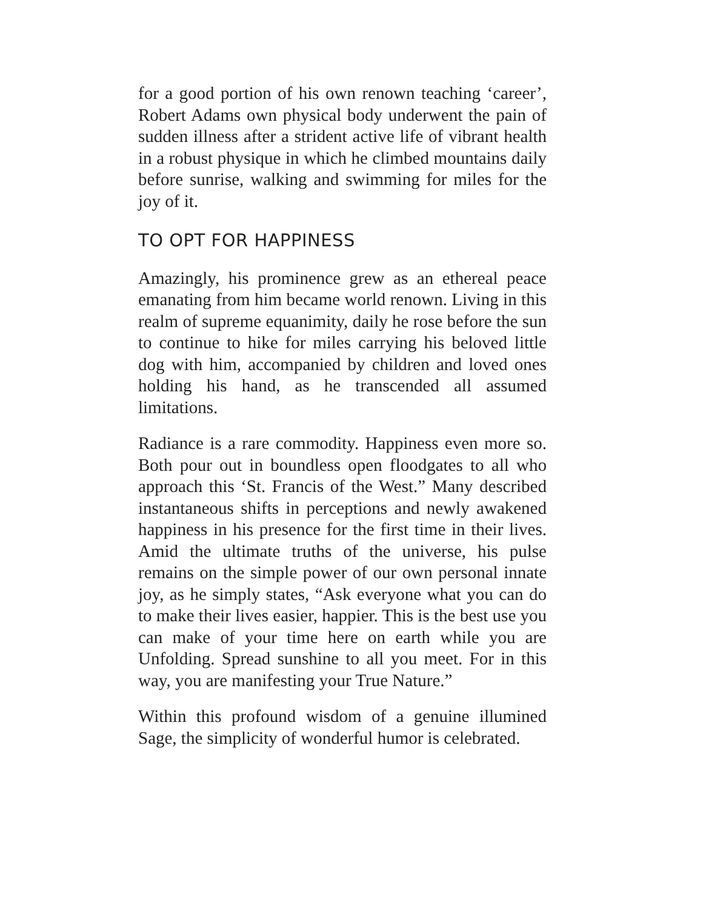for a good portion of his own renown teaching ‘career’, Robert Adams own physical body underwent the pain of sudden illness after a strident active life of vibrant health in a robust physique in which he climbed mountains daily before sunrise, walking and swimming for miles for the joy of it.
TO OPT FOR HAPPINESS
Amazingly, his prominence grew as an ethereal peace emanating from him became world renown. Living in this realm of supreme equanimity, daily he rose before the sun to continue to hike for miles carrying his beloved little dog with him, accompanied by children and loved ones holding his hand, as he transcended all assumed limitations.
Radiance is a rare commodity. Happiness even more so. Both pour out in boundless open floodgates to all who approach this ‘St. Francis of the West.” Many described instantaneous shifts in perceptions and newly awakened happiness in his presence for the first time in their lives. Amid the ultimate truths of the universe, his pulse remains on the simple power of our own personal innate joy, as he simply states, “Ask everyone what you can do to make their lives easier, happier. This is the best use you can make of your time here on earth while you are Unfolding. Spread sunshine to all you meet. For in this way, you are manifesting your True Nature.”
Within this profound wisdom of a genuine illumined Sage, the simplicity of wonderful humor is celebrated.